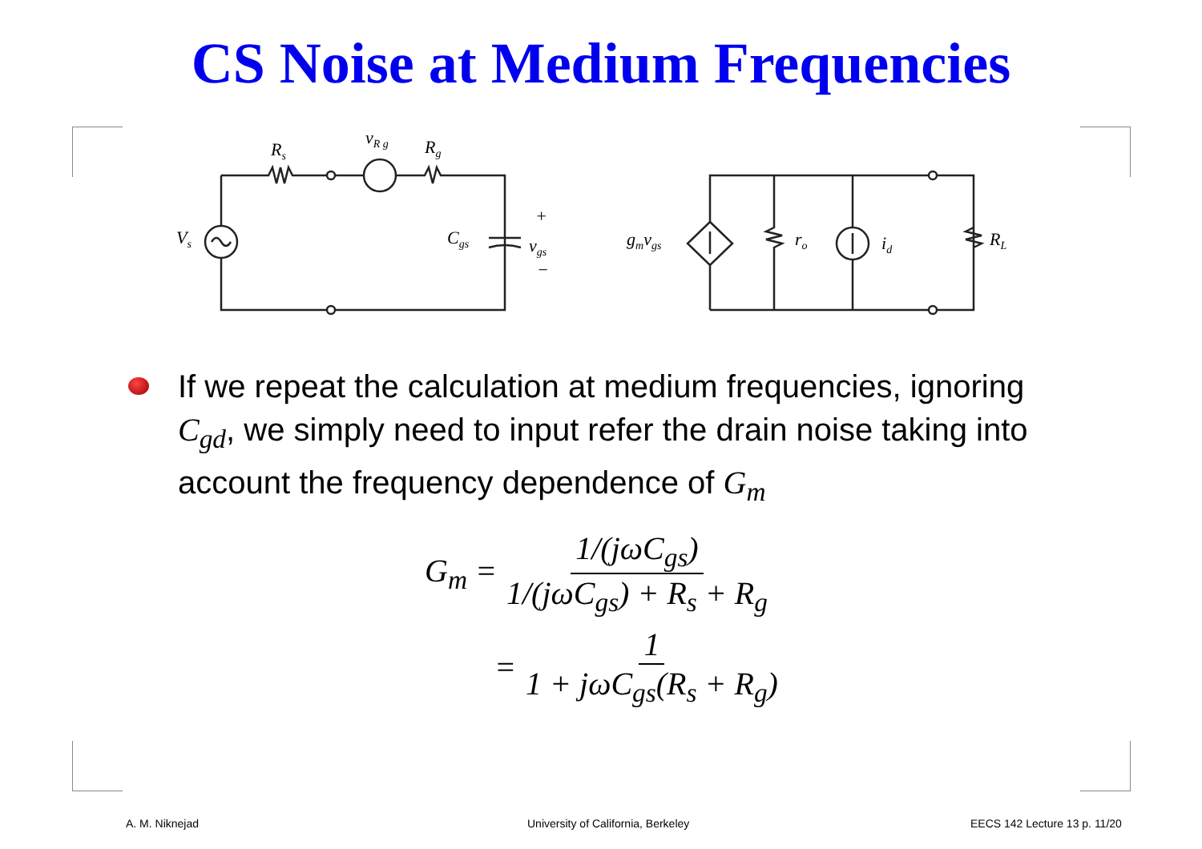CS Noise at Medium Frequencies
Rs
vR g
Rg
Vs
Cgs
+
vgs
−
gmvgs
ro
id
RL
If we repeat the calculation at medium frequencies, ignoring C<sub>gd</sub>, we simply need to input refer the drain noise taking into account the frequency dependence of G<sub>m</sub>
G<sub>m</sub> = 1/(jωC<sub>gs</sub>) 1/(jωC<sub>gs</sub>) + R<sub>s</sub> + R<sub>g</sub>
= 1 1 + jωC<sub>gs</sub>(R<sub>s</sub> + R<sub>g</sub>)
A. M. Niknejad
University of California, Berkeley
EECS 142 Lecture 13 p. 11/20